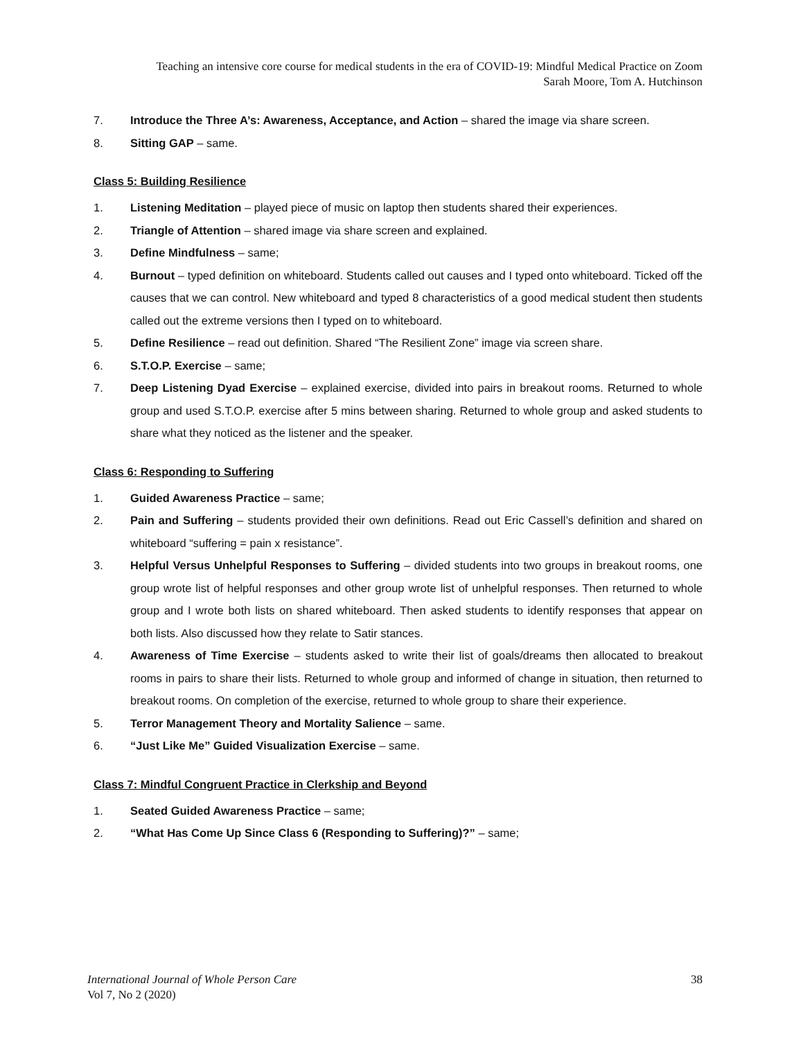Teaching an intensive core course for medical students in the era of COVID-19: Mindful Medical Practice on Zoom
Sarah Moore, Tom A. Hutchinson
7. Introduce the Three A’s: Awareness, Acceptance, and Action – shared the image via share screen.
8. Sitting GAP – same.
Class 5: Building Resilience
1. Listening Meditation – played piece of music on laptop then students shared their experiences.
2. Triangle of Attention – shared image via share screen and explained.
3. Define Mindfulness – same;
4. Burnout – typed definition on whiteboard. Students called out causes and I typed onto whiteboard. Ticked off the causes that we can control. New whiteboard and typed 8 characteristics of a good medical student then students called out the extreme versions then I typed on to whiteboard.
5. Define Resilience – read out definition. Shared “The Resilient Zone” image via screen share.
6. S.T.O.P. Exercise – same;
7. Deep Listening Dyad Exercise – explained exercise, divided into pairs in breakout rooms. Returned to whole group and used S.T.O.P. exercise after 5 mins between sharing. Returned to whole group and asked students to share what they noticed as the listener and the speaker.
Class 6: Responding to Suffering
1. Guided Awareness Practice – same;
2. Pain and Suffering – students provided their own definitions. Read out Eric Cassell’s definition and shared on whiteboard “suffering = pain x resistance”.
3. Helpful Versus Unhelpful Responses to Suffering – divided students into two groups in breakout rooms, one group wrote list of helpful responses and other group wrote list of unhelpful responses. Then returned to whole group and I wrote both lists on shared whiteboard. Then asked students to identify responses that appear on both lists. Also discussed how they relate to Satir stances.
4. Awareness of Time Exercise – students asked to write their list of goals/dreams then allocated to breakout rooms in pairs to share their lists. Returned to whole group and informed of change in situation, then returned to breakout rooms. On completion of the exercise, returned to whole group to share their experience.
5. Terror Management Theory and Mortality Salience – same.
6. “Just Like Me” Guided Visualization Exercise – same.
Class 7: Mindful Congruent Practice in Clerkship and Beyond
1. Seated Guided Awareness Practice – same;
2. “What Has Come Up Since Class 6 (Responding to Suffering)?” – same;
International Journal of Whole Person Care
Vol 7, No 2 (2020)
38